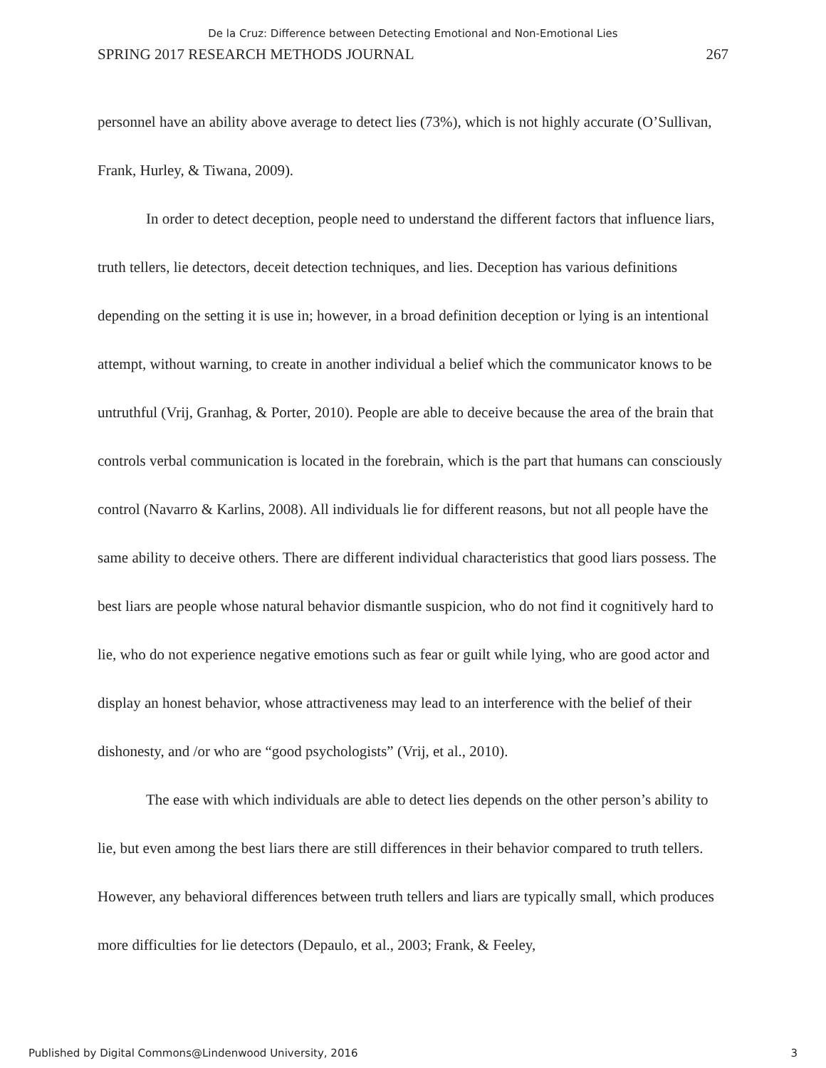De la Cruz: Difference between Detecting Emotional and Non-Emotional Lies
SPRING 2017 RESEARCH METHODS JOURNAL 267
personnel have an ability above average to detect lies (73%), which is not highly accurate (O’Sullivan, Frank, Hurley, & Tiwana, 2009).
In order to detect deception, people need to understand the different factors that influence liars, truth tellers, lie detectors, deceit detection techniques, and lies. Deception has various definitions depending on the setting it is use in; however, in a broad definition deception or lying is an intentional attempt, without warning, to create in another individual a belief which the communicator knows to be untruthful (Vrij, Granhag, & Porter, 2010). People are able to deceive because the area of the brain that controls verbal communication is located in the forebrain, which is the part that humans can consciously control (Navarro & Karlins, 2008). All individuals lie for different reasons, but not all people have the same ability to deceive others. There are different individual characteristics that good liars possess. The best liars are people whose natural behavior dismantle suspicion, who do not find it cognitively hard to lie, who do not experience negative emotions such as fear or guilt while lying, who are good actor and display an honest behavior, whose attractiveness may lead to an interference with the belief of their dishonesty, and /or who are “good psychologists” (Vrij, et al., 2010).
The ease with which individuals are able to detect lies depends on the other person’s ability to lie, but even among the best liars there are still differences in their behavior compared to truth tellers. However, any behavioral differences between truth tellers and liars are typically small, which produces more difficulties for lie detectors (Depaulo, et al., 2003; Frank, & Feeley,
Published by Digital Commons@Lindenwood University, 2016 3